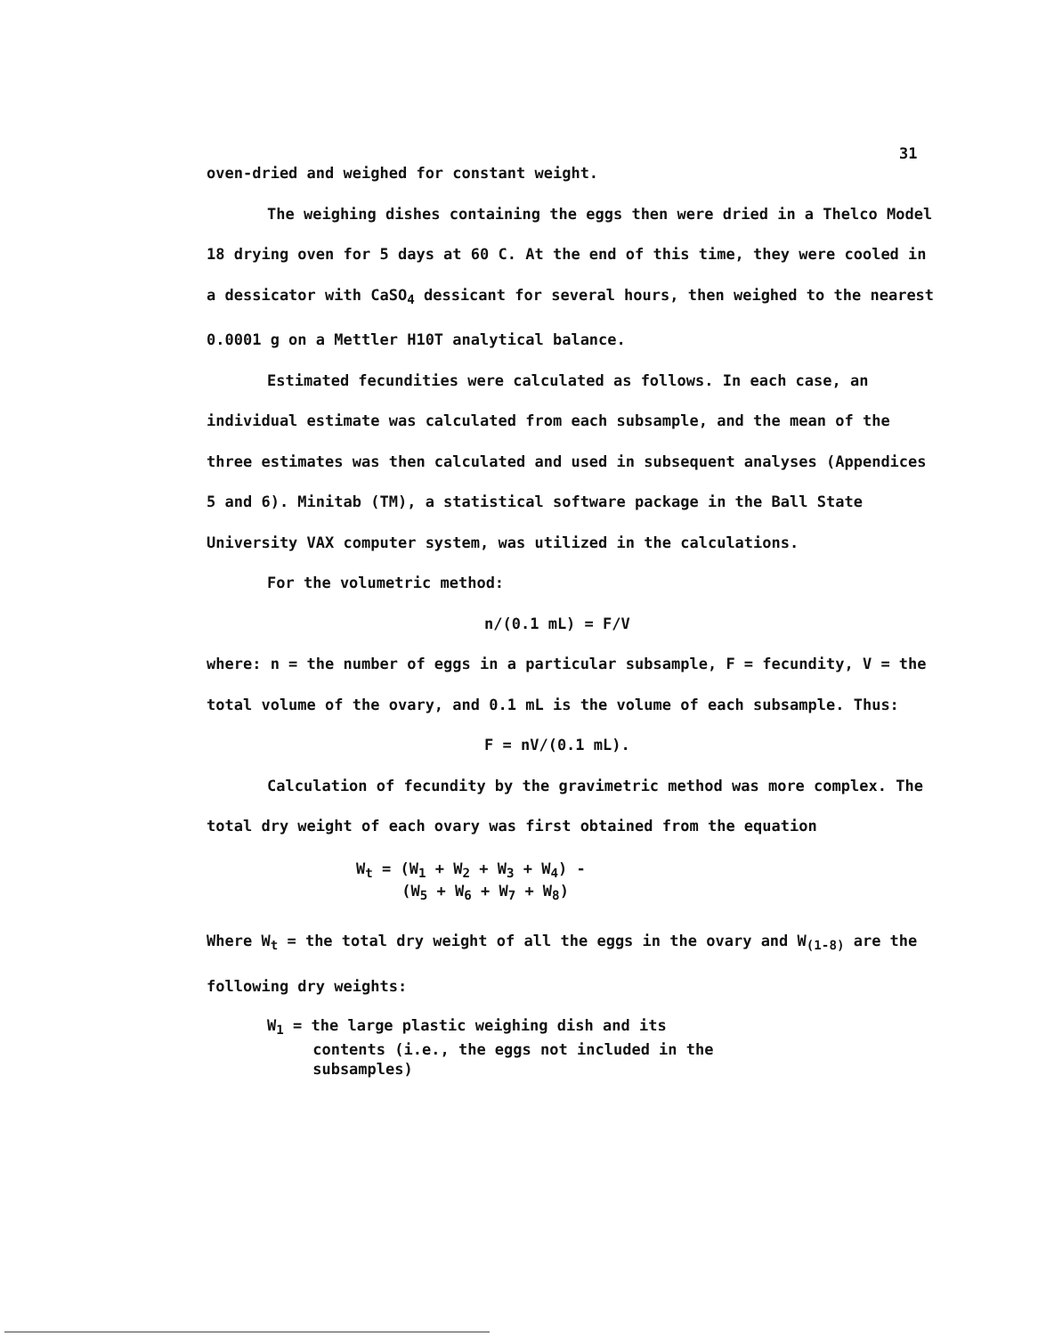31
oven-dried and weighed for constant weight.
The weighing dishes containing the eggs then were dried in a Thelco Model 18 drying oven for 5 days at 60 C. At the end of this time, they were cooled in a dessicator with CaSO<sub>4</sub> dessicant for several hours, then weighed to the nearest 0.0001 g on a Mettler H10T analytical balance.
Estimated fecundities were calculated as follows. In each case, an individual estimate was calculated from each subsample, and the mean of the three estimates was then calculated and used in subsequent analyses (Appendices 5 and 6). Minitab (TM), a statistical software package in the Ball State University VAX computer system, was utilized in the calculations.
For the volumetric method:
n/(0.1 mL) = F/V
where: n = the number of eggs in a particular subsample, F = fecundity, V = the total volume of the ovary, and 0.1 mL is the volume of each subsample. Thus:
F = nV/(0.1 mL).
Calculation of fecundity by the gravimetric method was more complex. The total dry weight of each ovary was first obtained from the equation
W<sub>t</sub> = (W<sub>1</sub> + W<sub>2</sub> + W<sub>3</sub> + W<sub>4</sub>) -
(W<sub>5</sub> + W<sub>6</sub> + W<sub>7</sub> + W<sub>8</sub>)
Where W<sub>t</sub> = the total dry weight of all the eggs in the ovary and W<sub>(1-8)</sub> are the following dry weights:
W<sub>1</sub> = the large plastic weighing dish and its
contents (i.e., the eggs not included in the
subsamples)